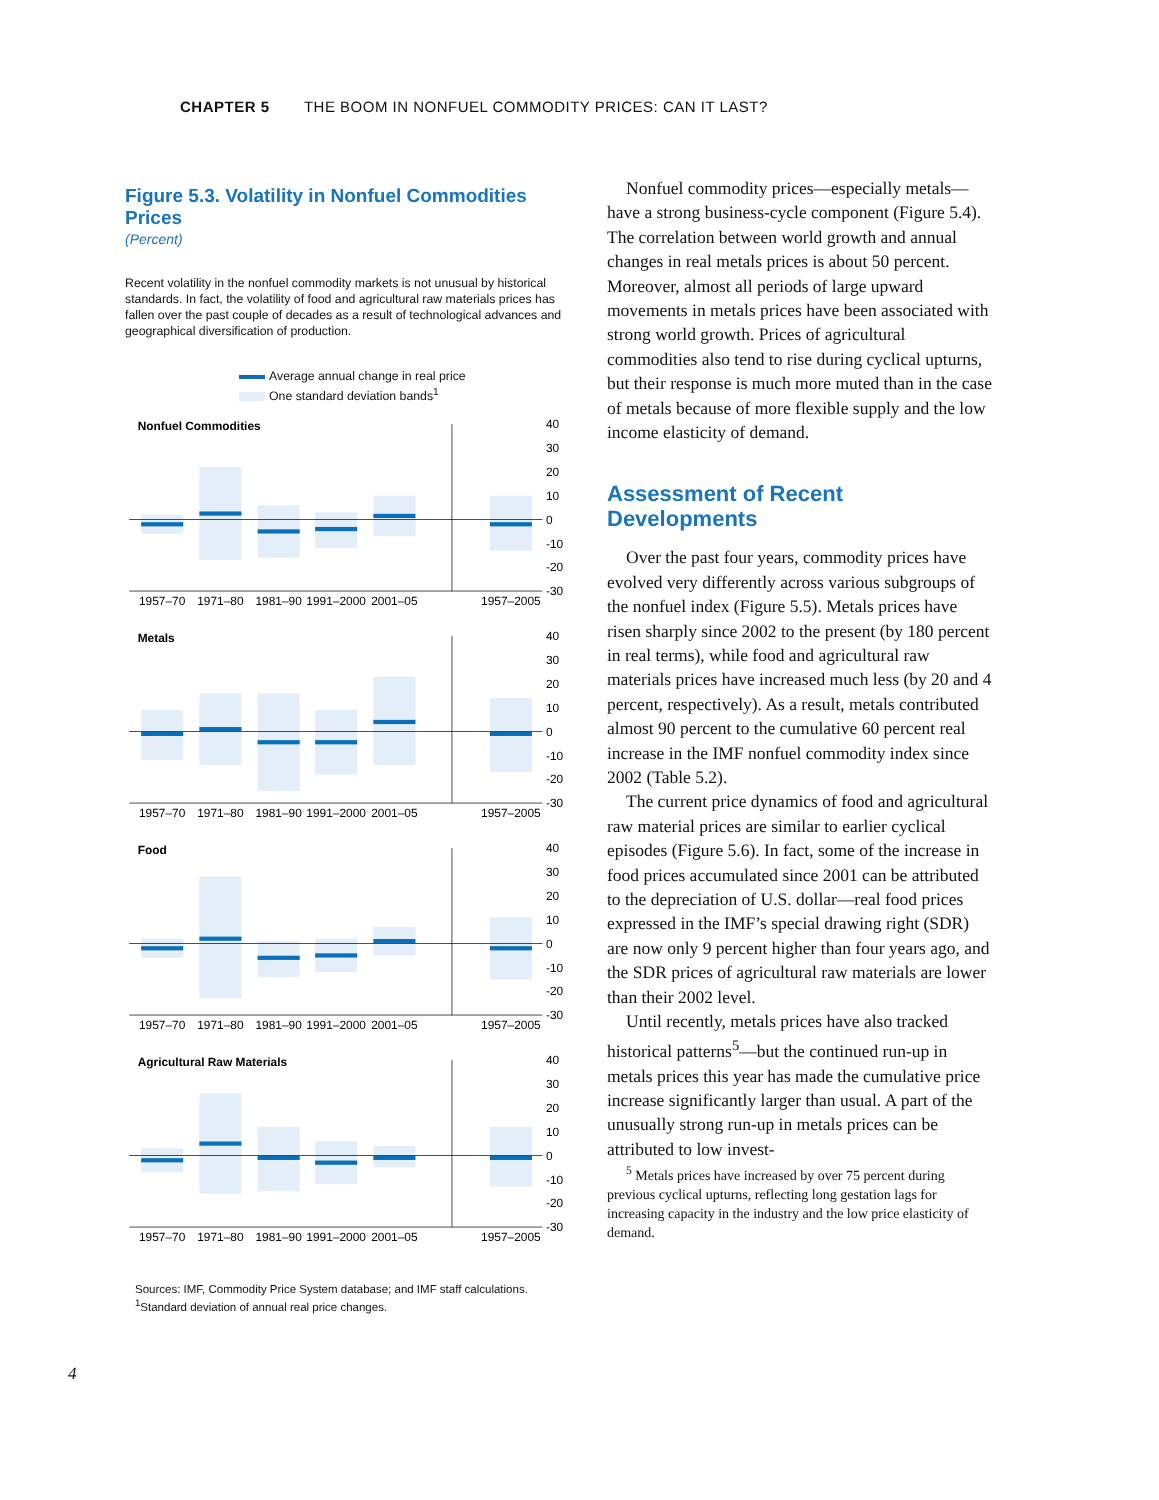CHAPTER 5 THE BOOM IN NONFUEL COMMODITY PRICES: CAN IT LAST?
Figure 5.3. Volatility in Nonfuel Commodities Prices
(Percent)
Recent volatility in the nonfuel commodity markets is not unusual by historical standards. In fact, the volatility of food and agricultural raw materials prices has fallen over the past couple of decades as a result of technological advances and geographical diversification of production.
Average annual change in real price
One standard deviation bands<sup>1</sup>
Nonfuel Commodities
40
30
20
10
0
-10
-20
-30
1957–70
1971–80
1981–90
1991–2000
2001–05
1957–2005
Metals
40
30
20
10
0
-10
-20
-30
1957–70
1971–80
1981–90
1991–2000
2001–05
1957–2005
Food
40
30
20
10
0
-10
-20
-30
1957–70
1971–80
1981–90
1991–2000
2001–05
1957–2005
Agricultural Raw Materials
40
30
20
10
0
-10
-20
-30
1957–70
1971–80
1981–90
1991–2000
2001–05
1957–2005
Sources: IMF, Commodity Price System database; and IMF staff calculations.
<sup>1</sup> Standard deviation of annual real price changes.
Nonfuel commodity prices—especially metals—have a strong business-cycle component (Figure 5.4). The correlation between world growth and annual changes in real metals prices is about 50 percent. Moreover, almost all periods of large upward movements in metals prices have been associated with strong world growth. Prices of agricultural commodities also tend to rise during cyclical upturns, but their response is much more muted than in the case of metals because of more flexible supply and the low income elasticity of demand.
Assessment of Recent Developments
Over the past four years, commodity prices have evolved very differently across various subgroups of the nonfuel index (Figure 5.5). Metals prices have risen sharply since 2002 to the present (by 180 percent in real terms), while food and agricultural raw materials prices have increased much less (by 20 and 4 percent, respectively). As a result, metals contributed almost 90 percent to the cumulative 60 percent real increase in the IMF nonfuel commodity index since 2002 (Table 5.2).
The current price dynamics of food and agricultural raw material prices are similar to earlier cyclical episodes (Figure 5.6). In fact, some of the increase in food prices accumulated since 2001 can be attributed to the depreciation of U.S. dollar—real food prices expressed in the IMF’s special drawing right (SDR) are now only 9 percent higher than four years ago, and the SDR prices of agricultural raw materials are lower than their 2002 level.
Until recently, metals prices have also tracked historical patterns<sup>5</sup>—but the continued run-up in metals prices this year has made the cumulative price increase significantly larger than usual. A part of the unusually strong run-up in metals prices can be attributed to low invest-
<sup>5</sup> Metals prices have increased by over 75 percent during previous cyclical upturns, reflecting long gestation lags for increasing capacity in the industry and the low price elasticity of demand.
4